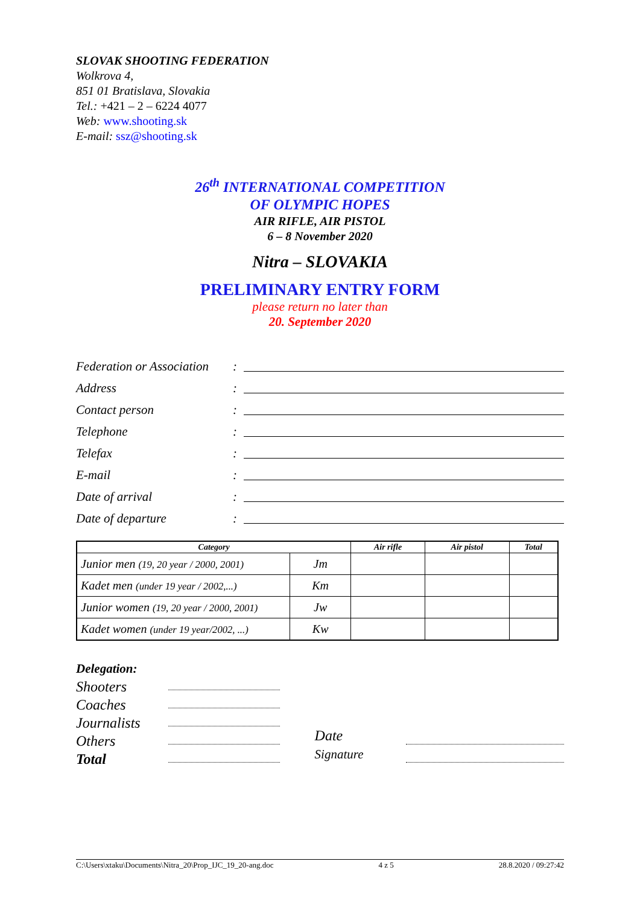SLOVAK SHOOTING FEDERATION
Wolkrova 4,
851 01 Bratislava, Slovakia
Tel.: +421 – 2 – 6224 4077
Web: www.shooting.sk
E-mail: ssz@shooting.sk
26<sup>th</sup> INTERNATIONAL COMPETITION
OF OLYMPIC HOPES
AIR RIFLE, AIR PISTOL
6 – 8 November 2020
Nitra – SLOVAKIA
PRELIMINARY ENTRY FORM
please return no later than
20. September 2020
Federation or Association:
Address:
Contact person:
Telephone:
Telefax:
E-mail:
Date of arrival:
Date of departure:
| Category | | Air rifle | Air pistol | Total |
| --- | --- | --- | --- | --- |
| Junior men (19, 20 year / 2000, 2001) | Jm | | | |
| Kadet men (under 19 year / 2002,...) | Km | | | |
| Junior women (19, 20 year / 2000, 2001) | Jw | | | |
| Kadet women (under 19 year/2002, ...) | Kw | | | |
Delegation:
Shooters
Coaches
Journalists
Others
Total
Date
Signature
C:\Users\xtaku\Documents\Nitra_20\Prop_IJC_19_20-ang.doc 4 z 5 28.8.2020 / 09:27:42